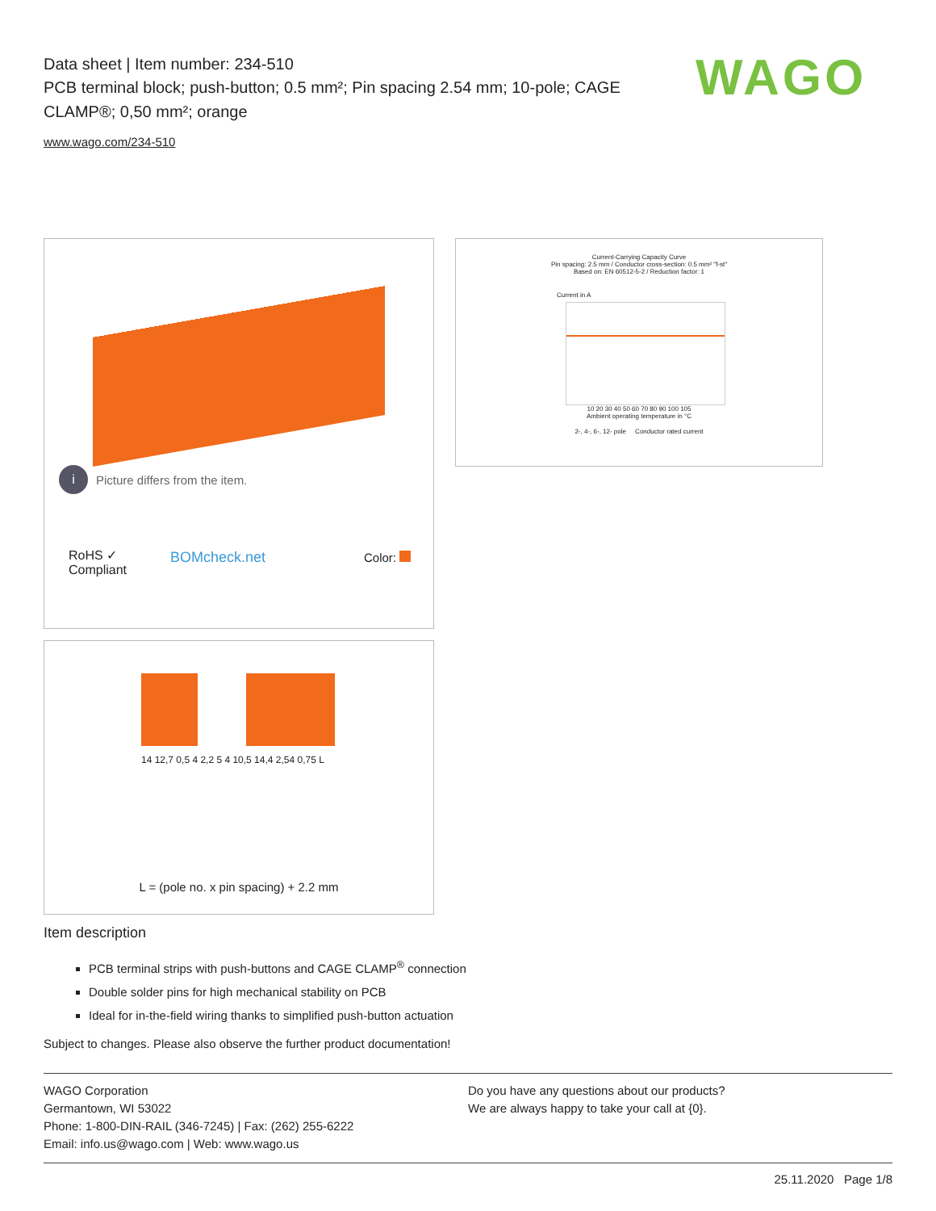Data sheet | Item number: 234-510
PCB terminal block; push-button; 0.5 mm²; Pin spacing 2.54 mm; 10-pole; CAGE CLAMP®; 0,50 mm²; orange
www.wago.com/234-510
WAGO
i Picture differs from the item.
RoHS ✓ Compliant
BOMcheck.net Color:
Current-Carrying Capacity Curve
Pin spacing: 2.5 mm / Conductor cross-section: 0.5 mm² "f-st"
Based on: EN 60512-5-2 / Reduction factor: 1
Current in A
10 20 30 40 50 60 70 80 90 100 105
Ambient operating temperature in °C
2-, 4-, 6-, 12- pole Conductor rated current
14 12,7 0,5 4 2,2 5 4 10,5 14,4 2,54 0,75 L
L = (pole no. x pin spacing) + 2.2 mm
Item description
PCB terminal strips with push-buttons and CAGE CLAMP<sup>®</sup> connection
Double solder pins for high mechanical stability on PCB
Ideal for in-the-field wiring thanks to simplified push-button actuation
Subject to changes. Please also observe the further product documentation!
WAGO Corporation
Germantown, WI 53022
Phone: 1-800-DIN-RAIL (346-7245) | Fax: (262) 255-6222
Email: info.us@wago.com | Web: www.wago.us
Do you have any questions about our products?
We are always happy to take your call at {0}.
25.11.2020 Page 1/8